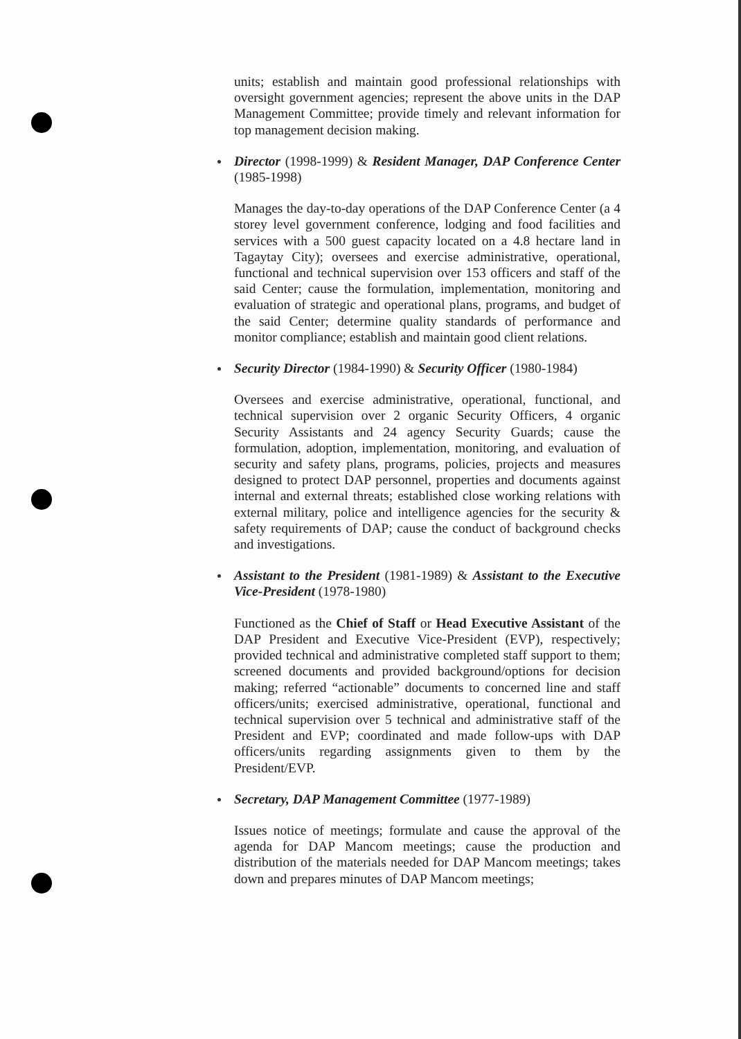units; establish and maintain good professional relationships with oversight government agencies; represent the above units in the DAP Management Committee; provide timely and relevant information for top management decision making.
Director (1998-1999) & Resident Manager, DAP Conference Center (1985-1998)
Manages the day-to-day operations of the DAP Conference Center (a 4 storey level government conference, lodging and food facilities and services with a 500 guest capacity located on a 4.8 hectare land in Tagaytay City); oversees and exercise administrative, operational, functional and technical supervision over 153 officers and staff of the said Center; cause the formulation, implementation, monitoring and evaluation of strategic and operational plans, programs, and budget of the said Center; determine quality standards of performance and monitor compliance; establish and maintain good client relations.
Security Director (1984-1990) & Security Officer (1980-1984)
Oversees and exercise administrative, operational, functional, and technical supervision over 2 organic Security Officers, 4 organic Security Assistants and 24 agency Security Guards; cause the formulation, adoption, implementation, monitoring, and evaluation of security and safety plans, programs, policies, projects and measures designed to protect DAP personnel, properties and documents against internal and external threats; established close working relations with external military, police and intelligence agencies for the security & safety requirements of DAP; cause the conduct of background checks and investigations.
Assistant to the President (1981-1989) & Assistant to the Executive Vice-President (1978-1980)
Functioned as the Chief of Staff or Head Executive Assistant of the DAP President and Executive Vice-President (EVP), respectively; provided technical and administrative completed staff support to them; screened documents and provided background/options for decision making; referred “actionable” documents to concerned line and staff officers/units; exercised administrative, operational, functional and technical supervision over 5 technical and administrative staff of the President and EVP; coordinated and made follow-ups with DAP officers/units regarding assignments given to them by the President/EVP.
Secretary, DAP Management Committee (1977-1989)
Issues notice of meetings; formulate and cause the approval of the agenda for DAP Mancom meetings; cause the production and distribution of the materials needed for DAP Mancom meetings; takes down and prepares minutes of DAP Mancom meetings;